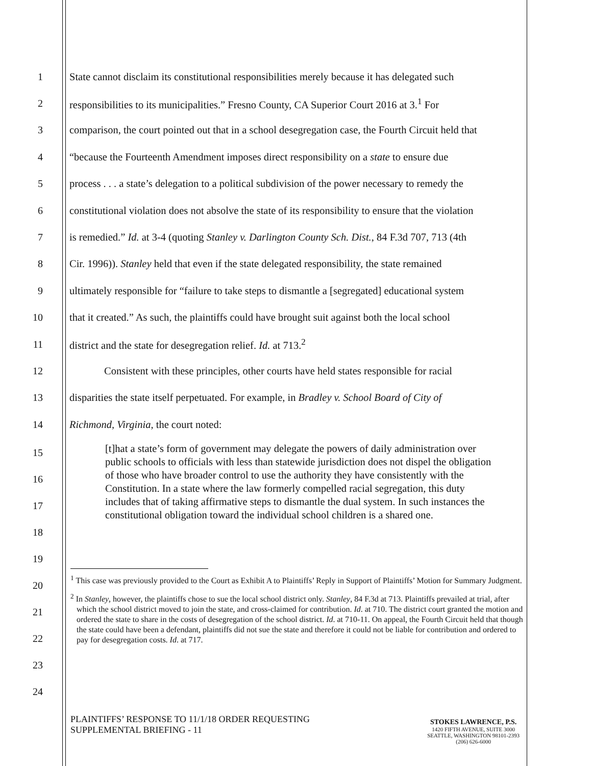1
State cannot disclaim its constitutional responsibilities merely because it has delegated such
2
responsibilities to its municipalities.” Fresno County, CA Superior Court 2016 at 3.<sup>1</sup> For
3
comparison, the court pointed out that in a school desegregation case, the Fourth Circuit held that
4
“because the Fourteenth Amendment imposes direct responsibility on a state to ensure due
5
process . . . a state’s delegation to a political subdivision of the power necessary to remedy the
6
constitutional violation does not absolve the state of its responsibility to ensure that the violation
7
is remedied.” Id. at 3-4 (quoting Stanley v. Darlington County Sch. Dist., 84 F.3d 707, 713 (4th
8
Cir. 1996)). Stanley held that even if the state delegated responsibility, the state remained
9
ultimately responsible for “failure to take steps to dismantle a [segregated] educational system
10
that it created.” As such, the plaintiffs could have brought suit against both the local school
11
district and the state for desegregation relief. Id. at 713.<sup>2</sup>
12
Consistent with these principles, other courts have held states responsible for racial
13
disparities the state itself perpetuated. For example, in Bradley v. School Board of City of
14
Richmond, Virginia, the court noted:
[t]hat a state’s form of government may delegate the powers of daily administration over public schools to officials with less than statewide jurisdiction does not dispel the obligation of those who have broader control to use the authority they have consistently with the Constitution. In a state where the law formerly compelled racial segregation, this duty includes that of taking affirmative steps to dismantle the dual system. In such instances the constitutional obligation toward the individual school children is a shared one.
15
16
17
18
19
20
21
22
23
24
<sup>1</sup> This case was previously provided to the Court as Exhibit A to Plaintiffs’ Reply in Support of Plaintiffs’ Motion for Summary Judgment.
<sup>2</sup> In Stanley, however, the plaintiffs chose to sue the local school district only. Stanley, 84 F.3d at 713. Plaintiffs prevailed at trial, after which the school district moved to join the state, and cross-claimed for contribution. Id. at 710. The district court granted the motion and ordered the state to share in the costs of desegregation of the school district. Id. at 710-11. On appeal, the Fourth Circuit held that though the state could have been a defendant, plaintiffs did not sue the state and therefore it could not be liable for contribution and ordered to pay for desegregation costs. Id. at 717.
PLAINTIFFS’ RESPONSE TO 11/1/18 ORDER REQUESTING
SUPPLEMENTAL BRIEFING - 11
STOKES LAWRENCE, P.S.
1420 FIFTH AVENUE, SUITE 3000
SEATTLE, WASHINGTON 98101-2393
(206) 626-6000